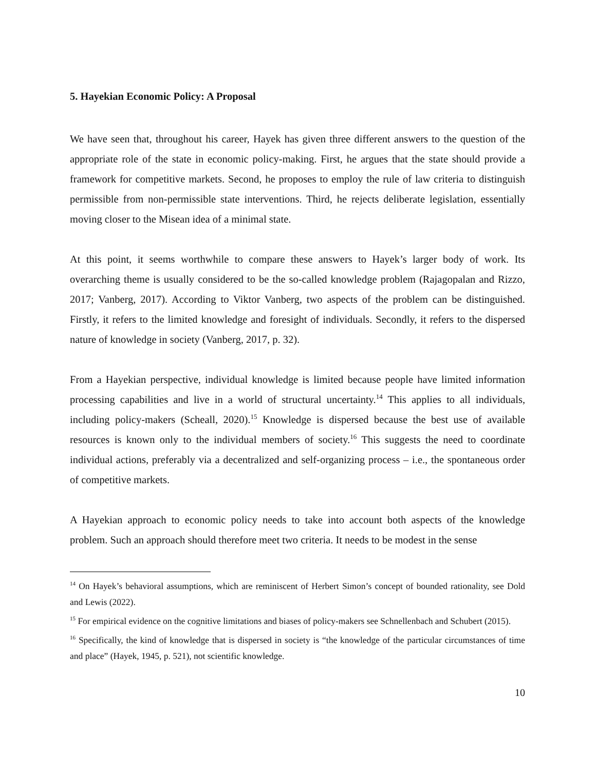5. Hayekian Economic Policy: A Proposal
We have seen that, throughout his career, Hayek has given three different answers to the question of the appropriate role of the state in economic policy-making. First, he argues that the state should provide a framework for competitive markets. Second, he proposes to employ the rule of law criteria to distinguish permissible from non-permissible state interventions. Third, he rejects deliberate legislation, essentially moving closer to the Misean idea of a minimal state.
At this point, it seems worthwhile to compare these answers to Hayek’s larger body of work. Its overarching theme is usually considered to be the so-called knowledge problem (Rajagopalan and Rizzo, 2017; Vanberg, 2017). According to Viktor Vanberg, two aspects of the problem can be distinguished. Firstly, it refers to the limited knowledge and foresight of individuals. Secondly, it refers to the dispersed nature of knowledge in society (Vanberg, 2017, p. 32).
From a Hayekian perspective, individual knowledge is limited because people have limited information processing capabilities and live in a world of structural uncertainty.<sup>14</sup> This applies to all individuals, including policy-makers (Scheall, 2020).<sup>15</sup> Knowledge is dispersed because the best use of available resources is known only to the individual members of society.<sup>16</sup> This suggests the need to coordinate individual actions, preferably via a decentralized and self-organizing process – i.e., the spontaneous order of competitive markets.
A Hayekian approach to economic policy needs to take into account both aspects of the knowledge problem. Such an approach should therefore meet two criteria. It needs to be modest in the sense
<sup>14</sup> On Hayek’s behavioral assumptions, which are reminiscent of Herbert Simon’s concept of bounded rationality, see Dold and Lewis (2022).
<sup>15</sup> For empirical evidence on the cognitive limitations and biases of policy-makers see Schnellenbach and Schubert (2015).
<sup>16</sup> Specifically, the kind of knowledge that is dispersed in society is “the knowledge of the particular circumstances of time and place” (Hayek, 1945, p. 521), not scientific knowledge.
10